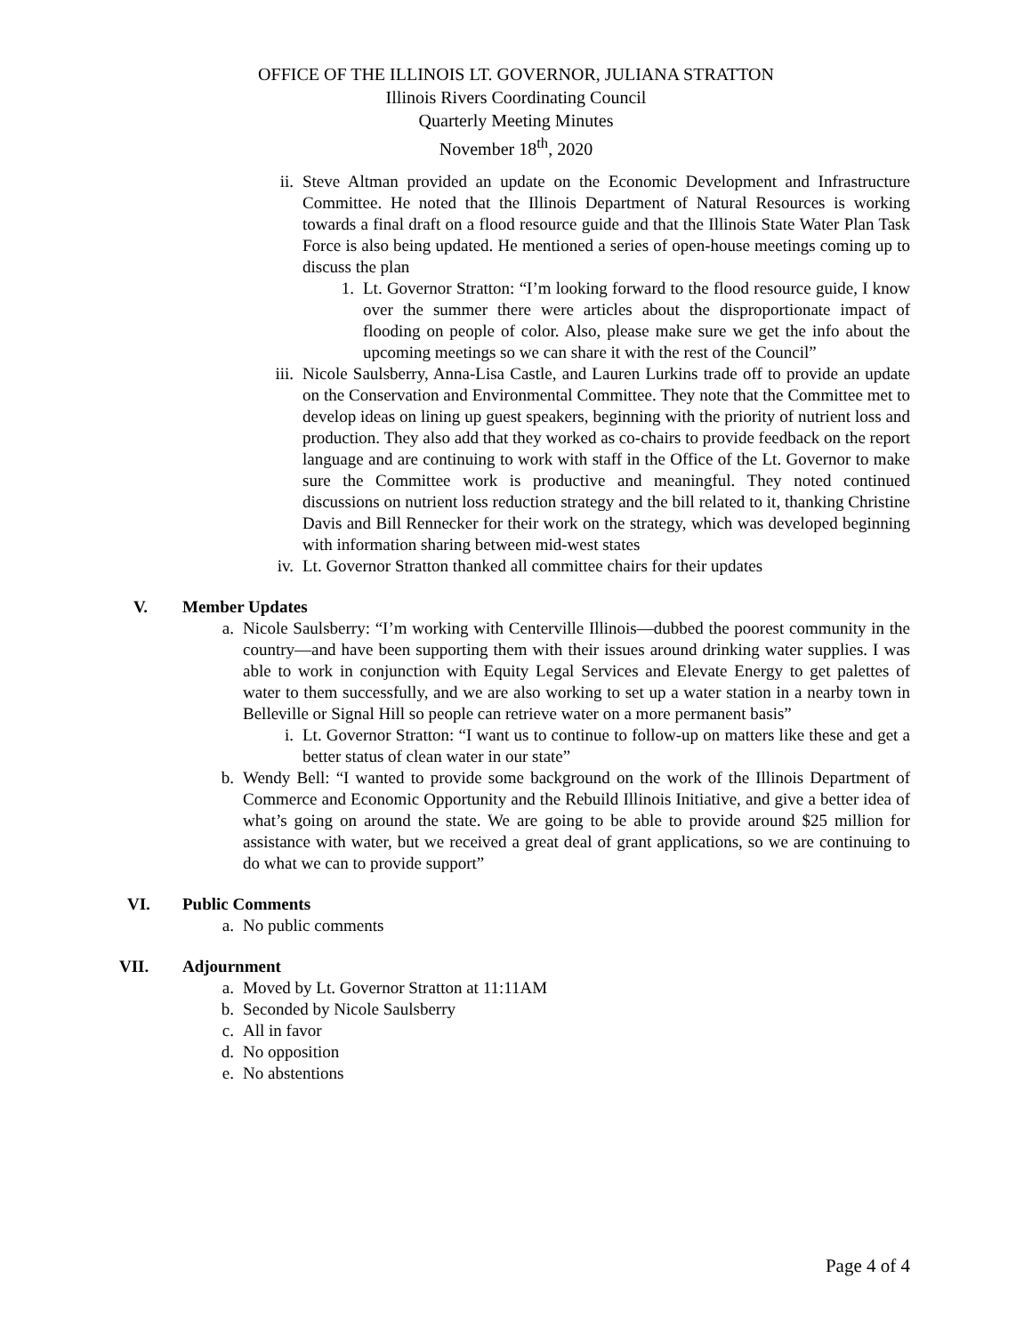OFFICE OF THE ILLINOIS LT. GOVERNOR, JULIANA STRATTON
Illinois Rivers Coordinating Council
Quarterly Meeting Minutes
November 18<sup>th</sup>, 2020
ii. Steve Altman provided an update on the Economic Development and Infrastructure Committee. He noted that the Illinois Department of Natural Resources is working towards a final draft on a flood resource guide and that the Illinois State Water Plan Task Force is also being updated. He mentioned a series of open-house meetings coming up to discuss the plan
1. Lt. Governor Stratton: “I’m looking forward to the flood resource guide, I know over the summer there were articles about the disproportionate impact of flooding on people of color. Also, please make sure we get the info about the upcoming meetings so we can share it with the rest of the Council”
iii. Nicole Saulsberry, Anna-Lisa Castle, and Lauren Lurkins trade off to provide an update on the Conservation and Environmental Committee. They note that the Committee met to develop ideas on lining up guest speakers, beginning with the priority of nutrient loss and production. They also add that they worked as co-chairs to provide feedback on the report language and are continuing to work with staff in the Office of the Lt. Governor to make sure the Committee work is productive and meaningful. They noted continued discussions on nutrient loss reduction strategy and the bill related to it, thanking Christine Davis and Bill Rennecker for their work on the strategy, which was developed beginning with information sharing between mid-west states
iv. Lt. Governor Stratton thanked all committee chairs for their updates
V. Member Updates
a. Nicole Saulsberry: “I’m working with Centerville Illinois—dubbed the poorest community in the country—and have been supporting them with their issues around drinking water supplies. I was able to work in conjunction with Equity Legal Services and Elevate Energy to get palettes of water to them successfully, and we are also working to set up a water station in a nearby town in Belleville or Signal Hill so people can retrieve water on a more permanent basis”
i. Lt. Governor Stratton: “I want us to continue to follow-up on matters like these and get a better status of clean water in our state”
b. Wendy Bell: “I wanted to provide some background on the work of the Illinois Department of Commerce and Economic Opportunity and the Rebuild Illinois Initiative, and give a better idea of what’s going on around the state. We are going to be able to provide around $25 million for assistance with water, but we received a great deal of grant applications, so we are continuing to do what we can to provide support”
VI. Public Comments
a. No public comments
VII. Adjournment
a. Moved by Lt. Governor Stratton at 11:11AM
b. Seconded by Nicole Saulsberry
c. All in favor
d. No opposition
e. No abstentions
Page 4 of 4